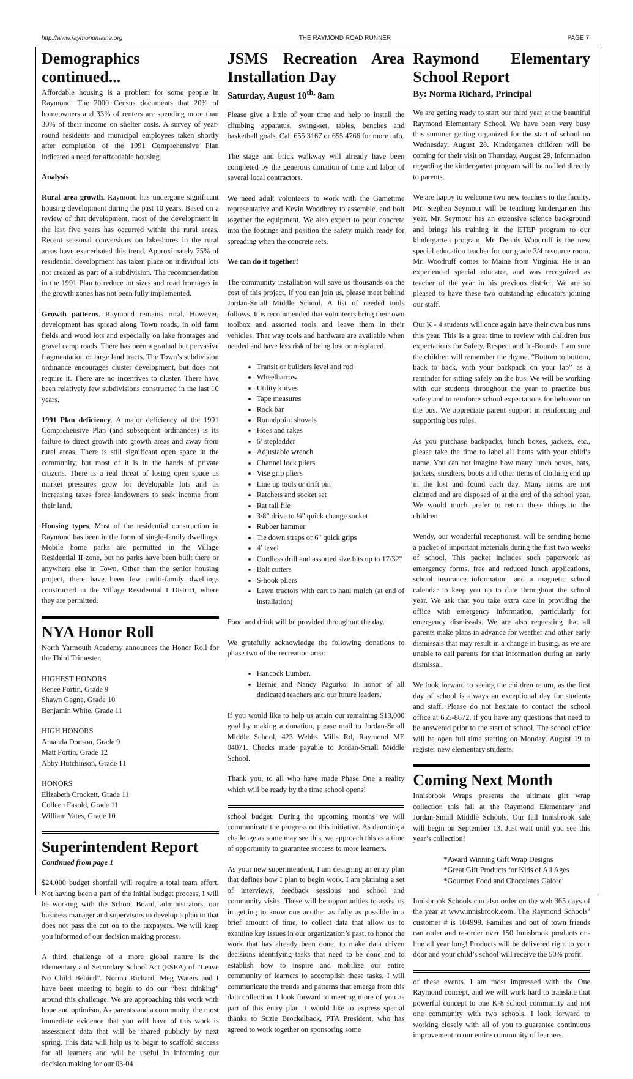http://www.raymondmaine.org THE RAYMOND ROAD RUNNER PAGE 7
Demographics continued...
Affordable housing is a problem for some people in Raymond. The 2000 Census documents that 20% of homeowners and 33% of renters are spending more than 30% of their income on shelter costs. A survey of year-round residents and municipal employees taken shortly after completion of the 1991 Comprehensive Plan indicated a need for affordable housing.
Analysis
Rural area growth. Raymond has undergone significant housing development during the past 10 years. Based on a review of that development, most of the development in the last five years has occurred within the rural areas. Recent seasonal conversions on lakeshores in the rural areas have exacerbated this trend. Approximately 75% of residential development has taken place on individual lots not created as part of a subdivision. The recommendation in the 1991 Plan to reduce lot sizes and road frontages in the growth zones has not been fully implemented.
Growth patterns. Raymond remains rural. However, development has spread along Town roads, in old farm fields and wood lots and especially on lake frontages and gravel camp roads. There has been a gradual but pervasive fragmentation of large land tracts. The Town’s subdivision ordinance encourages cluster development, but does not require it. There are no incentives to cluster. There have been relatively few subdivisions constructed in the last 10 years.
1991 Plan deficiency. A major deficiency of the 1991 Comprehensive Plan (and subsequent ordinances) is its failure to direct growth into growth areas and away from rural areas. There is still significant open space in the community, but most of it is in the hands of private citizens. There is a real threat of losing open space as market pressures grow for developable lots and as increasing taxes force landowners to seek income from their land.
Housing types. Most of the residential construction in Raymond has been in the form of single-family dwellings. Mobile home parks are permitted in the Village Residential II zone, but no parks have been built there or anywhere else in Town. Other than the senior housing project, there have been few multi-family dwellings constructed in the Village Residential I District, where they are permitted.
NYA Honor Roll
North Yarmouth Academy announces the Honor Roll for the Third Trimester.
HIGHEST HONORS
Renee Fortin, Grade 9
Shawn Gagne, Grade 10
Benjamin White, Grade 11
HIGH HONORS
Amanda Dodson, Grade 9
Matt Fortin, Grade 12
Abby Hutchinson, Grade 11
HONORS
Elizabeth Crockett, Grade 11
Colleen Fasold, Grade 11
William Yates, Grade 10
Superintendent Report
Continued from page 1
$24,000 budget shortfall will require a total team effort. Not having been a part of the initial budget process, I will be working with the School Board, administrators, our business manager and supervisors to develop a plan to that does not pass the cut on to the taxpayers. We will keep you informed of our decision making process.
A third challenge of a more global nature is the Elementary and Secondary School Act (ESEA) of “Leave No Child Behind”. Norma Richard, Meg Waters and I have been meeting to begin to do our “best thinking” around this challenge. We are approaching this work with hope and optimism. As parents and a community, the most immediate evidence that you will have of this work is assessment data that will be shared publicly by next spring. This data will help us to begin to scaffold success for all learners and will be useful in informing our decision making for our 03-04
JSMS Recreation Area Installation Day
Saturday, August 10<sup>th,</sup> 8am
Please give a little of your time and help to install the climbing apparatus, swing-set, tables, benches and basketball goals. Call 655 3167 or 655 4766 for more info.
The stage and brick walkway will already have been completed by the generous donation of time and labor of several local contractors.
We need adult volunteers to work with the Gametime representative and Kevin Woodbrey to assemble, and bolt together the equipment. We also expect to pour concrete into the footings and position the safety mulch ready for spreading when the concrete sets.
We can do it together!
The community installation will save us thousands on the cost of this project. If you can join us, please meet behind Jordan-Small Middle School. A list of needed tools follows. It is recommended that volunteers bring their own toolbox and assorted tools and leave them in their vehicles. That way tools and hardware are available when needed and have less risk of being lost or misplaced.
Transit or builders level and rod
Wheelbarrow
Utility knives
Tape measures
Rock bar
Roundpoint shovels
Hoes and rakes
6’ stepladder
Adjustable wrench
Channel lock pliers
Vise grip pliers
Line up tools or drift pin
Ratchets and socket set
Rat tail file
3/8" drive to ¼" quick change socket
Rubber hammer
Tie down straps or 6" quick grips
4’ level
Cordless drill and assorted size bits up to 17/32"
Bolt cutters
S-hook pliers
Lawn tractors with cart to haul mulch (at end of installation)
Food and drink will be provided throughout the day.
We gratefully acknowledge the following donations to phase two of the recreation area:
Hancock Lumber.
Bernie and Nancy Pagurko: In honor of all dedicated teachers and our future leaders.
If you would like to help us attain our remaining $13,000 goal by making a donation, please mail to Jordan-Small Middle School, 423 Webbs Mills Rd, Raymond ME 04071. Checks made payable to Jordan-Small Middle School.
Thank you, to all who have made Phase One a reality which will be ready by the time school opens!
school budget. During the upcoming months we will communicate the progress on this initiative. As daunting a challenge as some may see this, we approach this as a time of opportunity to guarantee success to more learners.
As your new superintendent, I am designing an entry plan that defines how I plan to begin work. I am planning a set of interviews, feedback sessions and school and community visits. These will be opportunities to assist us in getting to know one another as fully as possible in a brief amount of time, to collect data that allow us to examine key issues in our organization’s past, to honor the work that has already been done, to make data driven decisions identifying tasks that need to be done and to establish how to inspire and mobilize our entire community of learners to accomplish these tasks. I will communicate the trends and patterns that emerge from this data collection. I look forward to meeting more of you as part of this entry plan. I would like to express special thanks to Suzie Brockelback, PTA President, who has agreed to work together on sponsoring some
Raymond Elementary School Report
By: Norma Richard, Principal
We are getting ready to start our third year at the beautiful Raymond Elementary School. We have been very busy this summer getting organized for the start of school on Wednesday, August 28. Kindergarten children will be coming for their visit on Thursday, August 29. Information regarding the kindergarten program will be mailed directly to parents.
We are happy to welcome two new teachers to the faculty. Mr. Stephen Seymour will be teaching kindergarten this year. Mr. Seymour has an extensive science background and brings his training in the ETEP program to our kindergarten program. Mr. Dennis Woodruff is the new special education teacher for our grade 3/4 resource room. Mr. Woodruff comes to Maine from Virginia. He is an experienced special educator, and was recognized as teacher of the year in his previous district. We are so pleased to have these two outstanding educators joining our staff.
Our K - 4 students will once again have their own bus runs this year. This is a great time to review with children bus expectations for Safety, Respect and In-Bounds. I am sure the children will remember the rhyme, “Bottom to bottom, back to back, with your backpack on your lap” as a reminder for sitting safely on the bus. We will be working with our students throughout the year to practice bus safety and to reinforce school expectations for behavior on the bus. We appreciate parent support in reinforcing and supporting bus rules.
As you purchase backpacks, lunch boxes, jackets, etc., please take the time to label all items with your child’s name. You can not imagine how many lunch boxes, hats, jackets, sneakers, boots and other items of clothing end up in the lost and found each day. Many items are not claimed and are disposed of at the end of the school year. We would much prefer to return these things to the children.
Wendy, our wonderful receptionist, will be sending home a packet of important materials during the first two weeks of school. This packet includes such paperwork as emergency forms, free and reduced lunch applications, school insurance information, and a magnetic school calendar to keep you up to date throughout the school year. We ask that you take extra care in providing the office with emergency information, particularly for emergency dismissals. We are also requesting that all parents make plans in advance for weather and other early dismissals that may result in a change in busing, as we are unable to call parents for that information during an early dismissal.
We look forward to seeing the children return, as the first day of school is always an exceptional day for students and staff. Please do not hesitate to contact the school office at 655-8672, if you have any questions that need to be answered prior to the start of school. The school office will be open full time starting on Monday, August 19 to register new elementary students.
Coming Next Month
Innisbrook Wraps presents the ultimate gift wrap collection this fall at the Raymond Elementary and Jordan-Small Middle Schools. Our fall Innisbrook sale will begin on September 13. Just wait until you see this year’s collection!
*Award Winning Gift Wrap Designs
*Great Gift Products for Kids of All Ages
*Gourmet Food and Chocolates Galore
Innisbrook Schools can also order on the web 365 days of the year at www.innisbrook.com. The Raymond Schools’ customer # is 104999. Families and out of town friends can order and re-order over 150 Innisbrook products on-line all year long! Products will be delivered right to your door and your child’s school will receive the 50% profit.
of these events. I am most impressed with the One Raymond concept, and we will work hard to translate that powerful concept to one K-8 school community and not one community with two schools. I look forward to working closely with all of you to guarantee continuous improvement to our entire community of learners.